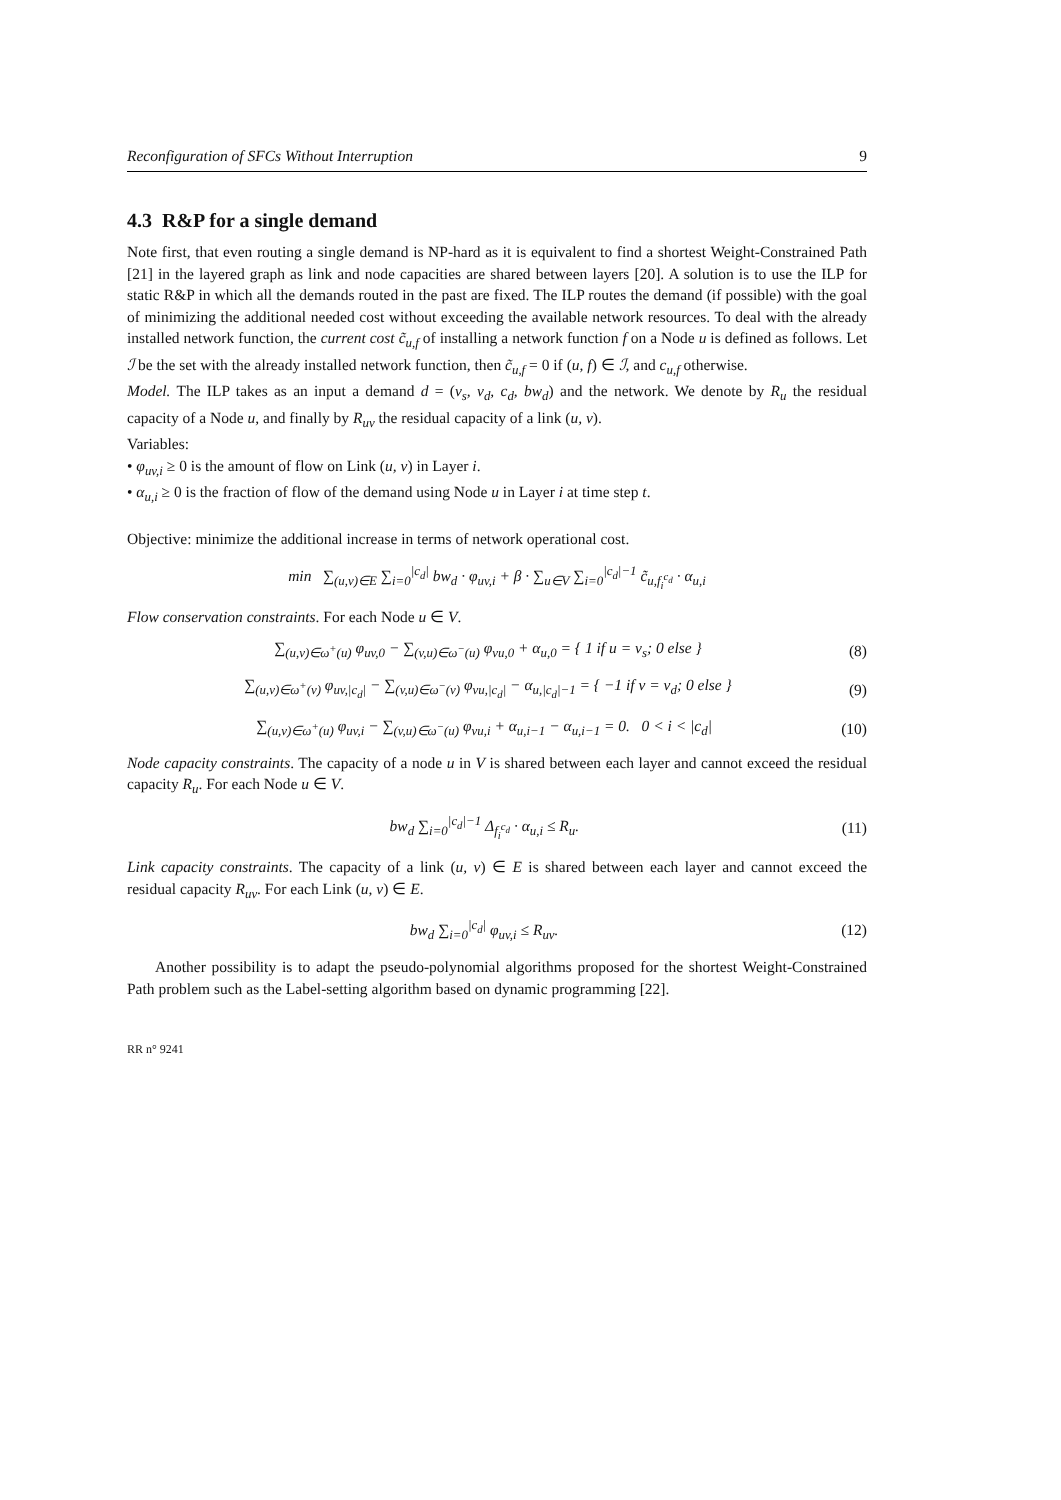Reconfiguration of SFCs Without Interruption 9
4.3 R&P for a single demand
Note first, that even routing a single demand is NP-hard as it is equivalent to find a shortest Weight-Constrained Path [21] in the layered graph as link and node capacities are shared between layers [20]. A solution is to use the ILP for static R&P in which all the demands routed in the past are fixed. The ILP routes the demand (if possible) with the goal of minimizing the additional needed cost without exceeding the available network resources. To deal with the already installed network function, the current cost c̃<sub>u,f</sub> of installing a network function f on a Node u is defined as follows. Let ℐ be the set with the already installed network function, then c̃<sub>u,f</sub> = 0 if (u, f) ∈ ℐ, and c<sub>u,f</sub> otherwise.
Model. The ILP takes as an input a demand d = (v<sub>s</sub>, v<sub>d</sub>, c<sub>d</sub>, bw<sub>d</sub>) and the network. We denote by R<sub>u</sub> the residual capacity of a Node u, and finally by R<sub>uv</sub> the residual capacity of a link (u, v).
Variables:
• φ<sub>uv,i</sub> ≥ 0 is the amount of flow on Link (u, v) in Layer i.
• α<sub>u,i</sub> ≥ 0 is the fraction of flow of the demand using Node u in Layer i at time step t.
Objective: minimize the additional increase in terms of network operational cost.
min ∑<sub>(u,v)∈E</sub> ∑<sub>i=0</sub><sup>|c<sub>d</sub>|</sup> bw<sub>d</sub> · φ<sub>uv,i</sub> + β · ∑<sub>u∈V</sub> ∑<sub>i=0</sub><sup>|c<sub>d</sub>|−1</sup> c̃<sub>u,f<sub>i</sub><sup>c<sub>d</sub></sup></sub> · α<sub>u,i</sub>
Flow conservation constraints. For each Node u ∈ V.
∑<sub>(u,v)∈ω<sup>+</sup>(u)</sub> φ<sub>uv,0</sub> − ∑<sub>(v,u)∈ω<sup>−</sup>(u)</sub> φ<sub>vu,0</sub> + α<sub>u,0</sub> = { 1 if u = v<sub>s</sub>; 0 else }
(8)
∑<sub>(u,v)∈ω<sup>+</sup>(v)</sub> φ<sub>uv,|c<sub>d</sub>|</sub> − ∑<sub>(v,u)∈ω<sup>−</sup>(v)</sub> φ<sub>vu,|c<sub>d</sub>|</sub> − α<sub>u,|c<sub>d</sub>|−1</sub> = { −1 if v = v<sub>d</sub>; 0 else }
(9)
∑<sub>(u,v)∈ω<sup>+</sup>(u)</sub> φ<sub>uv,i</sub> − ∑<sub>(v,u)∈ω<sup>−</sup>(u)</sub> φ<sub>vu,i</sub> + α<sub>u,i−1</sub> − α<sub>u,i−1</sub> = 0. 0 < i < |c<sub>d</sub>|
(10)
Node capacity constraints. The capacity of a node u in V is shared between each layer and cannot exceed the residual capacity R<sub>u</sub>. For each Node u ∈ V.
bw<sub>d</sub> ∑<sub>i=0</sub><sup>|c<sub>d</sub>|−1</sup> Δ<sub>f<sub>i</sub><sup>c<sub>d</sub></sup></sub> · α<sub>u,i</sub> ≤ R<sub>u</sub>.
(11)
Link capacity constraints. The capacity of a link (u, v) ∈ E is shared between each layer and cannot exceed the residual capacity R<sub>uv</sub>. For each Link (u, v) ∈ E.
bw<sub>d</sub> ∑<sub>i=0</sub><sup>|c<sub>d</sub>|</sup> φ<sub>uv,i</sub> ≤ R<sub>uv</sub>. (12)
Another possibility is to adapt the pseudo-polynomial algorithms proposed for the shortest Weight-Constrained Path problem such as the Label-setting algorithm based on dynamic programming [22].
RR n° 9241